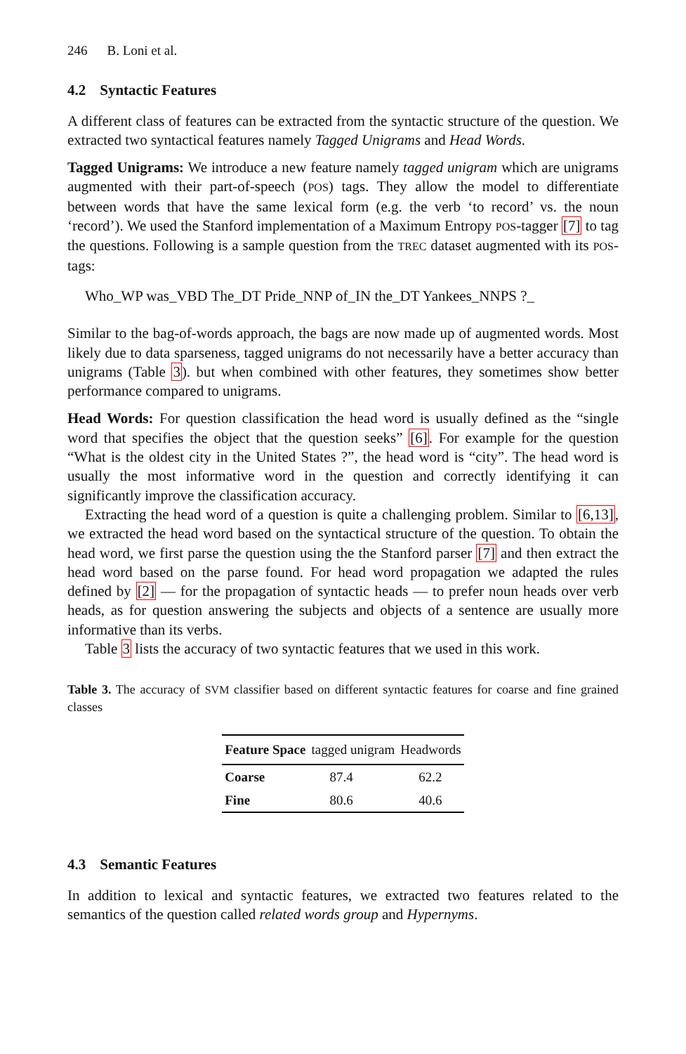246 B. Loni et al.
4.2 Syntactic Features
A different class of features can be extracted from the syntactic structure of the question. We extracted two syntactical features namely Tagged Unigrams and Head Words.
Tagged Unigrams: We introduce a new feature namely tagged unigram which are unigrams augmented with their part-of-speech (POS) tags. They allow the model to differentiate between words that have the same lexical form (e.g. the verb ‘to record’ vs. the noun ‘record’). We used the Stanford implementation of a Maximum Entropy POS-tagger [7] to tag the questions. Following is a sample question from the TREC dataset augmented with its POS-tags:
Who_WP was_VBD The_DT Pride_NNP of_IN the_DT Yankees_NNPS ?_
Similar to the bag-of-words approach, the bags are now made up of augmented words. Most likely due to data sparseness, tagged unigrams do not necessarily have a better accuracy than unigrams (Table 3). but when combined with other features, they sometimes show better performance compared to unigrams.
Head Words: For question classification the head word is usually defined as the “single word that specifies the object that the question seeks” [6]. For example for the question “What is the oldest city in the United States ?”, the head word is “city”. The head word is usually the most informative word in the question and correctly identifying it can significantly improve the classification accuracy.
Extracting the head word of a question is quite a challenging problem. Similar to [6,13], we extracted the head word based on the syntactical structure of the question. To obtain the head word, we first parse the question using the the Stanford parser [7] and then extract the head word based on the parse found. For head word propagation we adapted the rules defined by [2] — for the propagation of syntactic heads — to prefer noun heads over verb heads, as for question answering the subjects and objects of a sentence are usually more informative than its verbs.
Table 3 lists the accuracy of two syntactic features that we used in this work.
Table 3. The accuracy of SVM classifier based on different syntactic features for coarse and fine grained classes
| Feature Space | tagged unigram | Headwords |
| --- | --- | --- |
| Coarse | 87.4 | 62.2 |
| Fine | 80.6 | 40.6 |
4.3 Semantic Features
In addition to lexical and syntactic features, we extracted two features related to the semantics of the question called related words group and Hypernyms.